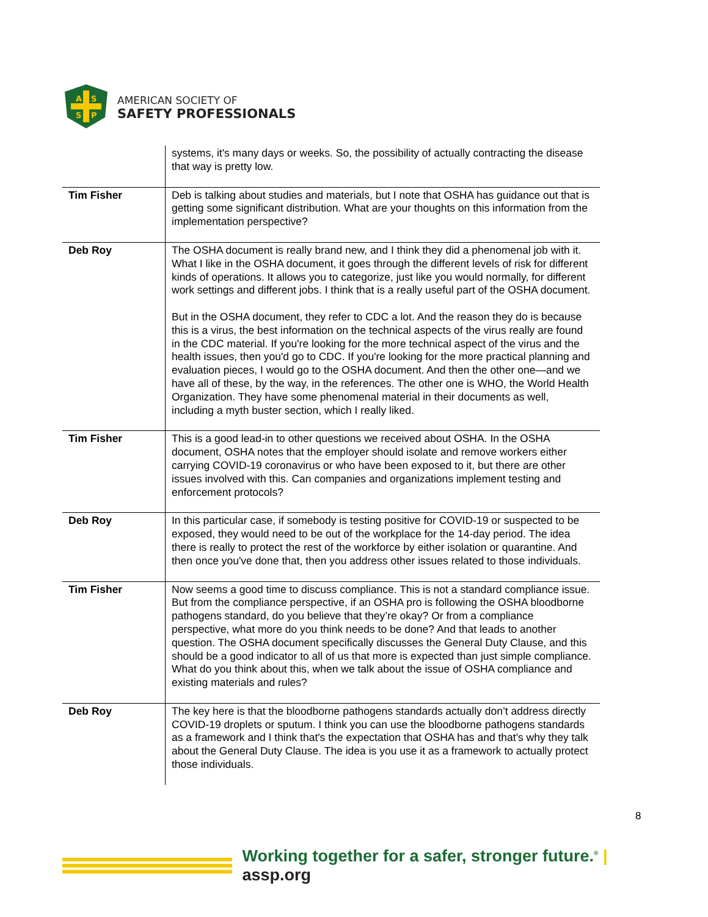A
S
S
P
AMERICAN SOCIETY OF
SAFETY PROFESSIONALS
| | systems, it's many days or weeks. So, the possibility of actually contracting the disease that way is pretty low. |
| Tim Fisher | Deb is talking about studies and materials, but I note that OSHA has guidance out that is getting some significant distribution. What are your thoughts on this information from the implementation perspective? |
| Deb Roy | The OSHA document is really brand new, and I think they did a phenomenal job with it. What I like in the OSHA document, it goes through the different levels of risk for different kinds of operations. It allows you to categorize, just like you would normally, for different work settings and different jobs. I think that is a really useful part of the OSHA document. But in the OSHA document, they refer to CDC a lot. And the reason they do is because this is a virus, the best information on the technical aspects of the virus really are found in the CDC material. If you're looking for the more technical aspect of the virus and the health issues, then you'd go to CDC. If you're looking for the more practical planning and evaluation pieces, I would go to the OSHA document. And then the other one—and we have all of these, by the way, in the references. The other one is WHO, the World Health Organization. They have some phenomenal material in their documents as well, including a myth buster section, which I really liked. |
| Tim Fisher | This is a good lead-in to other questions we received about OSHA. In the OSHA document, OSHA notes that the employer should isolate and remove workers either carrying COVID-19 coronavirus or who have been exposed to it, but there are other issues involved with this. Can companies and organizations implement testing and enforcement protocols? |
| Deb Roy | In this particular case, if somebody is testing positive for COVID-19 or suspected to be exposed, they would need to be out of the workplace for the 14-day period. The idea there is really to protect the rest of the workforce by either isolation or quarantine. And then once you've done that, then you address other issues related to those individuals. |
| Tim Fisher | Now seems a good time to discuss compliance. This is not a standard compliance issue. But from the compliance perspective, if an OSHA pro is following the OSHA bloodborne pathogens standard, do you believe that they’re okay? Or from a compliance perspective, what more do you think needs to be done? And that leads to another question. The OSHA document specifically discusses the General Duty Clause, and this should be a good indicator to all of us that more is expected than just simple compliance. What do you think about this, when we talk about the issue of OSHA compliance and existing materials and rules? |
| Deb Roy | The key here is that the bloodborne pathogens standards actually don’t address directly COVID-19 droplets or sputum. I think you can use the bloodborne pathogens standards as a framework and I think that's the expectation that OSHA has and that's why they talk about the General Duty Clause. The idea is you use it as a framework to actually protect those individuals. |
8
Working together for a safer, stronger future.<sup>®</sup> | assp.org